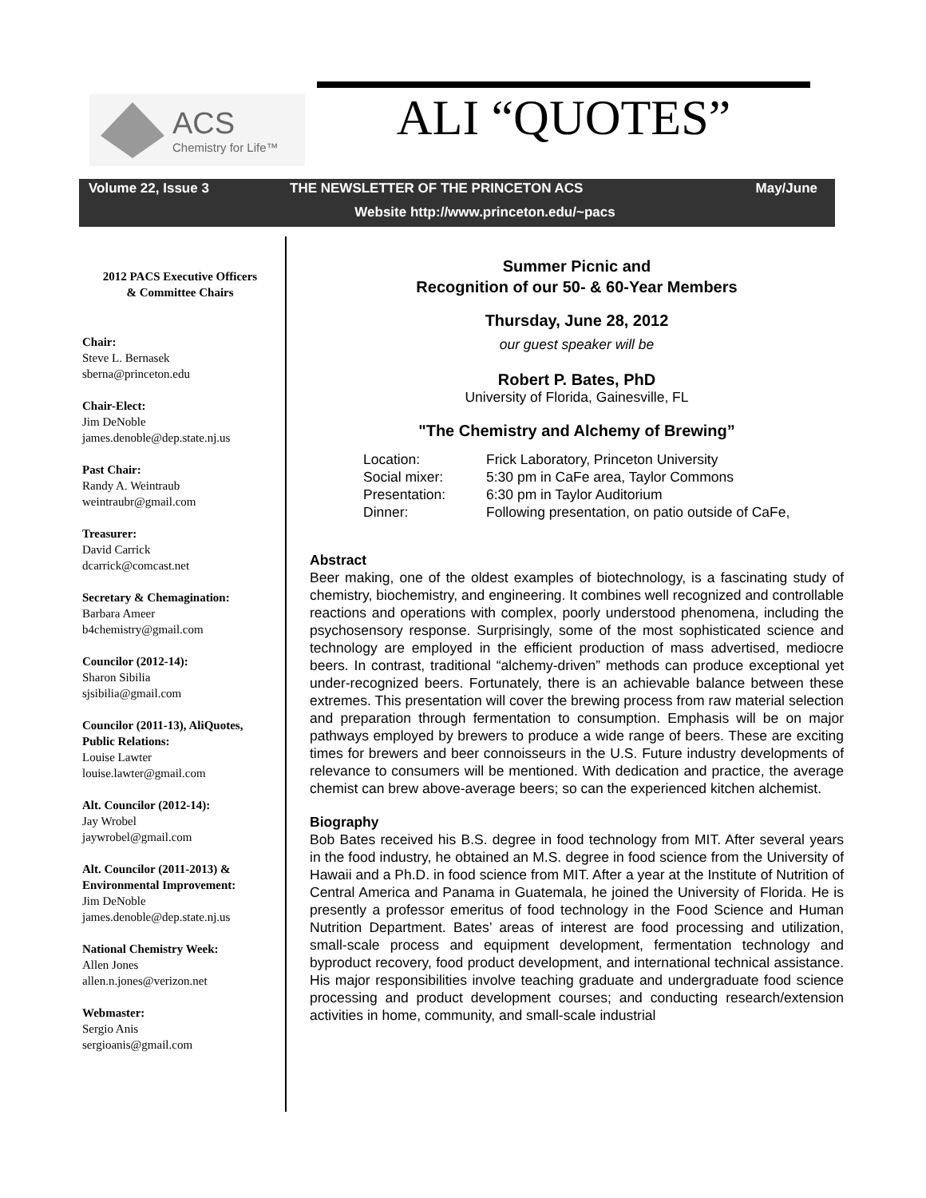ACS
Chemistry for Life™
ALI “QUOTES”
Volume 22, Issue 3 THE NEWSLETTER OF THE PRINCETON ACS May/June
Website http://www.princeton.edu/~pacs
2012 PACS Executive Officers
& Committee Chairs
Chair:
Steve L. Bernasek
sberna@princeton.edu
Chair-Elect:
Jim DeNoble
james.denoble@dep.state.nj.us
Past Chair:
Randy A. Weintraub
weintraubr@gmail.com
Treasurer:
David Carrick
dcarrick@comcast.net
Secretary & Chemagination:
Barbara Ameer
b4chemistry@gmail.com
Councilor (2012-14):
Sharon Sibilia
sjsibilia@gmail.com
Councilor (2011-13), AliQuotes, Public Relations:
Louise Lawter
louise.lawter@gmail.com
Alt. Councilor (2012-14):
Jay Wrobel
jaywrobel@gmail.com
Alt. Councilor (2011-2013) & Environmental Improvement:
Jim DeNoble
james.denoble@dep.state.nj.us
National Chemistry Week:
Allen Jones
allen.n.jones@verizon.net
Webmaster:
Sergio Anis
sergioanis@gmail.com
Summer Picnic and
Recognition of our 50- & 60-Year Members
Thursday, June 28, 2012
our guest speaker will be
Robert P. Bates, PhD
University of Florida, Gainesville, FL
"The Chemistry and Alchemy of Brewing”
| Location: | Frick Laboratory, Princeton University |
| Social mixer: | 5:30 pm in CaFe area, Taylor Commons |
| Presentation: | 6:30 pm in Taylor Auditorium |
| Dinner: | Following presentation, on patio outside of CaFe, |
Abstract
Beer making, one of the oldest examples of biotechnology, is a fascinating study of chemistry, biochemistry, and engineering. It combines well recognized and controllable reactions and operations with complex, poorly understood phenomena, including the psychosensory response. Surprisingly, some of the most sophisticated science and technology are employed in the efficient production of mass advertised, mediocre beers. In contrast, traditional “alchemy-driven” methods can produce exceptional yet under-recognized beers. Fortunately, there is an achievable balance between these extremes. This presentation will cover the brewing process from raw material selection and preparation through fermentation to consumption. Emphasis will be on major pathways employed by brewers to produce a wide range of beers. These are exciting times for brewers and beer connoisseurs in the U.S. Future industry developments of relevance to consumers will be mentioned. With dedication and practice, the average chemist can brew above-average beers; so can the experienced kitchen alchemist.
Biography
Bob Bates received his B.S. degree in food technology from MIT. After several years in the food industry, he obtained an M.S. degree in food science from the University of Hawaii and a Ph.D. in food science from MIT. After a year at the Institute of Nutrition of Central America and Panama in Guatemala, he joined the University of Florida. He is presently a professor emeritus of food technology in the Food Science and Human Nutrition Department. Bates’ areas of interest are food processing and utilization, small-scale process and equipment development, fermentation technology and byproduct recovery, food product development, and international technical assistance. His major responsibilities involve teaching graduate and undergraduate food science processing and product development courses; and conducting research/extension activities in home, community, and small-scale industrial